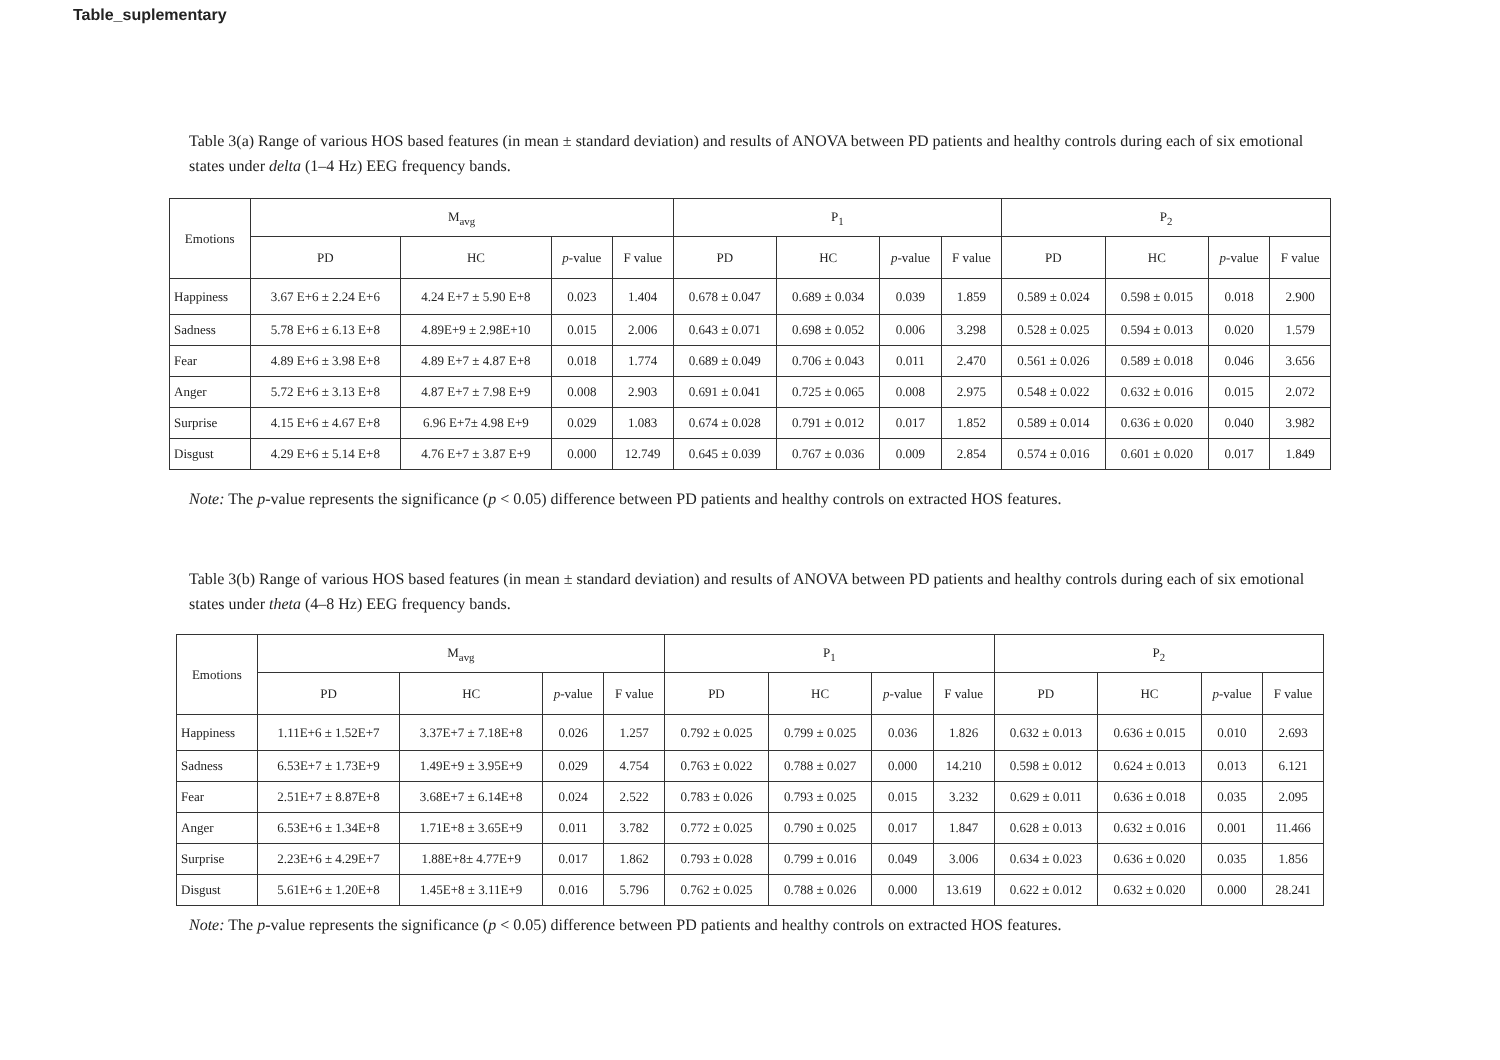Table_suplementary
Table 3(a) Range of various HOS based features (in mean ± standard deviation) and results of ANOVA between PD patients and healthy controls during each of six emotional states under delta (1–4 Hz) EEG frequency bands.
| Emotions | M<sub>avg</sub> | | | | P<sub>1</sub> | | | | P<sub>2</sub> | | | |
| --- | --- | --- | --- | --- | --- | --- | --- | --- | --- | --- | --- | --- |
| | PD | HC | p -value | F value | PD | HC | p -value | F value | PD | HC | p -value | F value |
| Happiness | 3.67 E+6 ± 2.24 E+6 | 4.24 E+7 ± 5.90 E+8 | 0.023 | 1.404 | 0.678 ± 0.047 | 0.689 ± 0.034 | 0.039 | 1.859 | 0.589 ± 0.024 | 0.598 ± 0.015 | 0.018 | 2.900 |
| Sadness | 5.78 E+6 ± 6.13 E+8 | 4.89E+9 ± 2.98E+10 | 0.015 | 2.006 | 0.643 ± 0.071 | 0.698 ± 0.052 | 0.006 | 3.298 | 0.528 ± 0.025 | 0.594 ± 0.013 | 0.020 | 1.579 |
| Fear | 4.89 E+6 ± 3.98 E+8 | 4.89 E+7 ± 4.87 E+8 | 0.018 | 1.774 | 0.689 ± 0.049 | 0.706 ± 0.043 | 0.011 | 2.470 | 0.561 ± 0.026 | 0.589 ± 0.018 | 0.046 | 3.656 |
| Anger | 5.72 E+6 ± 3.13 E+8 | 4.87 E+7 ± 7.98 E+9 | 0.008 | 2.903 | 0.691 ± 0.041 | 0.725 ± 0.065 | 0.008 | 2.975 | 0.548 ± 0.022 | 0.632 ± 0.016 | 0.015 | 2.072 |
| Surprise | 4.15 E+6 ± 4.67 E+8 | 6.96 E+7± 4.98 E+9 | 0.029 | 1.083 | 0.674 ± 0.028 | 0.791 ± 0.012 | 0.017 | 1.852 | 0.589 ± 0.014 | 0.636 ± 0.020 | 0.040 | 3.982 |
| Disgust | 4.29 E+6 ± 5.14 E+8 | 4.76 E+7 ± 3.87 E+9 | 0.000 | 12.749 | 0.645 ± 0.039 | 0.767 ± 0.036 | 0.009 | 2.854 | 0.574 ± 0.016 | 0.601 ± 0.020 | 0.017 | 1.849 |
Note: The p-value represents the significance (p < 0.05) difference between PD patients and healthy controls on extracted HOS features.
Table 3(b) Range of various HOS based features (in mean ± standard deviation) and results of ANOVA between PD patients and healthy controls during each of six emotional states under theta (4–8 Hz) EEG frequency bands.
| Emotions | M<sub>avg</sub> | | | | P<sub>1</sub> | | | | P<sub>2</sub> | | | |
| --- | --- | --- | --- | --- | --- | --- | --- | --- | --- | --- | --- | --- |
| | PD | HC | p -value | F value | PD | HC | p -value | F value | PD | HC | p -value | F value |
| Happiness | 1.11E+6 ± 1.52E+7 | 3.37E+7 ± 7.18E+8 | 0.026 | 1.257 | 0.792 ± 0.025 | 0.799 ± 0.025 | 0.036 | 1.826 | 0.632 ± 0.013 | 0.636 ± 0.015 | 0.010 | 2.693 |
| Sadness | 6.53E+7 ± 1.73E+9 | 1.49E+9 ± 3.95E+9 | 0.029 | 4.754 | 0.763 ± 0.022 | 0.788 ± 0.027 | 0.000 | 14.210 | 0.598 ± 0.012 | 0.624 ± 0.013 | 0.013 | 6.121 |
| Fear | 2.51E+7 ± 8.87E+8 | 3.68E+7 ± 6.14E+8 | 0.024 | 2.522 | 0.783 ± 0.026 | 0.793 ± 0.025 | 0.015 | 3.232 | 0.629 ± 0.011 | 0.636 ± 0.018 | 0.035 | 2.095 |
| Anger | 6.53E+6 ± 1.34E+8 | 1.71E+8 ± 3.65E+9 | 0.011 | 3.782 | 0.772 ± 0.025 | 0.790 ± 0.025 | 0.017 | 1.847 | 0.628 ± 0.013 | 0.632 ± 0.016 | 0.001 | 11.466 |
| Surprise | 2.23E+6 ± 4.29E+7 | 1.88E+8± 4.77E+9 | 0.017 | 1.862 | 0.793 ± 0.028 | 0.799 ± 0.016 | 0.049 | 3.006 | 0.634 ± 0.023 | 0.636 ± 0.020 | 0.035 | 1.856 |
| Disgust | 5.61E+6 ± 1.20E+8 | 1.45E+8 ± 3.11E+9 | 0.016 | 5.796 | 0.762 ± 0.025 | 0.788 ± 0.026 | 0.000 | 13.619 | 0.622 ± 0.012 | 0.632 ± 0.020 | 0.000 | 28.241 |
Note: The p-value represents the significance (p < 0.05) difference between PD patients and healthy controls on extracted HOS features.